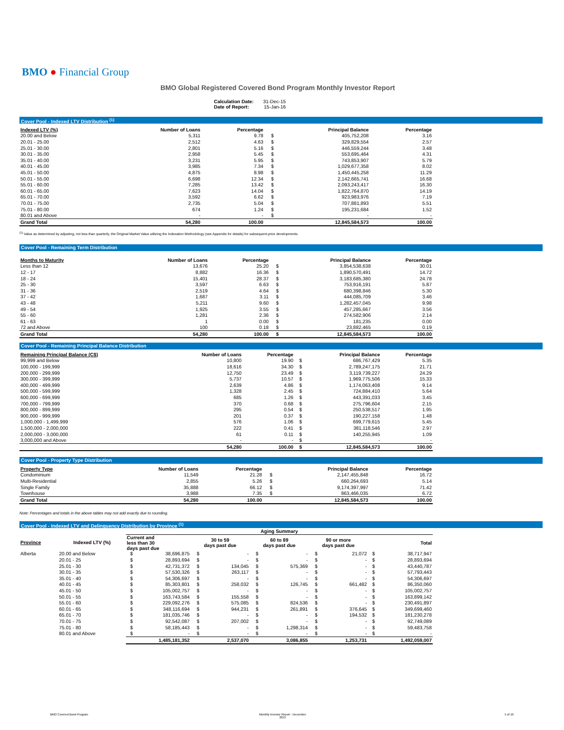BMO ● Financial Group
BMO Global Registered Covered Bond Program Monthly Investor Report
Calculation Date: 31-Dec-15
Date of Report: 15-Jan-16
Cover Pool - Indexed LTV Distribution <sup>(1)</sup>
| Indexed LTV (%) | Number of Loans | Percentage | | Principal Balance | Percentage |
| --- | --- | --- | --- | --- | --- |
| 20.00 and Below | 5,311 | 9.78 | $ | 405,752,208 | 3.16 |
| 20.01 - 25.00 | 2,512 | 4.63 | $ | 329,829,554 | 2.57 |
| 25.01 - 30.00 | 2,801 | 5.16 | $ | 446,559,244 | 3.48 |
| 30.01 - 35.00 | 2,958 | 5.45 | $ | 553,695,464 | 4.31 |
| 35.01 - 40.00 | 3,231 | 5.95 | $ | 743,853,907 | 5.79 |
| 40.01 - 45.00 | 3,985 | 7.34 | $ | 1,029,677,358 | 8.02 |
| 45.01 - 50.00 | 4,875 | 8.98 | $ | 1,450,445,258 | 11.29 |
| 50.01 - 55.00 | 6,698 | 12.34 | $ | 2,142,665,741 | 16.68 |
| 55.01 - 60.00 | 7,285 | 13.42 | $ | 2,093,243,417 | 16.30 |
| 60.01 - 65.00 | 7,623 | 14.04 | $ | 1,822,764,870 | 14.19 |
| 65.01 - 70.00 | 3,592 | 6.62 | $ | 923,983,976 | 7.19 |
| 70.01 - 75.00 | 2,735 | 5.04 | $ | 707,881,893 | 5.51 |
| 75.01 - 80.00 | 674 | 1.24 | $ | 195,231,684 | 1.52 |
| 80.01 and Above | - | - | $ | - | - |
| Grand Total | 54,280 | 100.00 | | 12,845,584,573 | 100.00 |
<sup>(1)</sup> Value as determined by adjusting, not less than quarterly, the Original Market Value utilizing the Indexation Methodology (see Appendix for details) for subsequent price developments.
Cover Pool - Remaining Term Distribution
| Months to Maturity | Number of Loans | Percentage | | Principal Balance | Percentage |
| --- | --- | --- | --- | --- | --- |
| Less than 12 | 13,676 | 25.20 | $ | 3,854,538,638 | 30.01 |
| 12 - 17 | 8,882 | 16.36 | $ | 1,890,570,491 | 14.72 |
| 18 - 24 | 15,401 | 28.37 | $ | 3,183,685,380 | 24.78 |
| 25 - 30 | 3,597 | 6.63 | $ | 753,916,191 | 5.87 |
| 31 - 36 | 2,519 | 4.64 | $ | 680,398,846 | 5.30 |
| 37 - 42 | 1,687 | 3.11 | $ | 444,085,709 | 3.46 |
| 43 - 48 | 5,211 | 9.60 | $ | 1,282,457,045 | 9.98 |
| 49 - 54 | 1,925 | 3.55 | $ | 457,285,667 | 3.56 |
| 55 - 60 | 1,281 | 2.36 | $ | 274,582,906 | 2.14 |
| 61 - 63 | 1 | 0.00 | $ | 181,235 | 0.00 |
| 72 and Above | 100 | 0.18 | $ | 23,882,465 | 0.19 |
| Grand Total | 54,280 | 100.00 | $ | 12,845,584,573 | 100.00 |
Cover Pool - Remaining Principal Balance Distribution
| Remaining Principal Balance (C$) | Number of Loans | Percentage | | Principal Balance | Percentage |
| --- | --- | --- | --- | --- | --- |
| 99,999 and Below | 10,800 | 19.90 | $ | 686,767,429 | 5.35 |
| 100,000 - 199,999 | 18,616 | 34.30 | $ | 2,789,247,175 | 21.71 |
| 200,000 - 299,999 | 12,750 | 23.49 | $ | 3,119,739,227 | 24.29 |
| 300,000 - 399,999 | 5,737 | 10.57 | $ | 1,969,775,506 | 15.33 |
| 400,000 - 499,999 | 2,639 | 4.86 | $ | 1,174,063,408 | 9.14 |
| 500,000 - 599,999 | 1,328 | 2.45 | $ | 724,884,410 | 5.64 |
| 600,000 - 699,999 | 685 | 1.26 | $ | 443,391,033 | 3.45 |
| 700,000 - 799,999 | 370 | 0.68 | $ | 275,796,604 | 2.15 |
| 800,000 - 899,999 | 295 | 0.54 | $ | 250,538,517 | 1.95 |
| 900,000 - 999,999 | 201 | 0.37 | $ | 190,227,158 | 1.48 |
| 1,000,000 - 1,499,999 | 576 | 1.06 | $ | 699,779,615 | 5.45 |
| 1,500,000 - 2,000,000 | 222 | 0.41 | $ | 381,118,546 | 2.97 |
| 2,000,000 - 3,000,000 | 61 | 0.11 | $ | 140,255,945 | 1.09 |
| 3,000,000 and Above | - | - | $ | - | - |
| | 54,280 | 100.00 | $ | 12,845,584,573 | 100.00 |
Cover Pool - Property Type Distribution
| Property Type | Number of Loans | Percentage | | Principal Balance | Percentage |
| --- | --- | --- | --- | --- | --- |
| Condominium | 11,549 | 21.28 | $ | 2,147,455,848 | 16.72 |
| Multi-Residential | 2,855 | 5.26 | $ | 660,264,693 | 5.14 |
| Single Family | 35,888 | 66.12 | $ | 9,174,397,997 | 71.42 |
| Townhouse | 3,988 | 7.35 | $ | 863,466,035 | 6.72 |
| Grand Total | 54,280 | 100.00 | | 12,845,584,573 | 100.00 |
Note: Percentages and totals in the above tables may not add exactly due to rounding.
Cover Pool - Indexed LTV and Delinquency Distribution by Province <sup>(1)</sup>
| | | Aging Summary | | | | | | | | | |
| --- | --- | --- | --- | --- | --- | --- | --- | --- | --- | --- | --- |
| Province | Indexed LTV (%) | Current and less than 30 days past due | | 30 to 59 days past due | | 60 to 89 days past due | | 90 or more days past due | | Total | |
| Alberta | 20.00 and Below | $ | 38,696,875 | $ | - | $ | - | $ | 21,072 | $ | 38,717,947 |
| | 20.01 - 25 | $ | 28,893,694 | $ | - | $ | - | $ | - | $ | 28,893,694 |
| | 25.01 - 30 | $ | 42,731,372 | $ | 134,045 | $ | 575,369 | $ | - | $ | 43,440,787 |
| | 30.01 - 35 | $ | 57,530,326 | $ | 263,117 | $ | - | $ | - | $ | 57,793,443 |
| | 35.01 - 40 | $ | 54,306,697 | $ | - | $ | - | $ | - | $ | 54,306,697 |
| | 40.01 - 45 | $ | 85,303,801 | $ | 258,032 | $ | 126,745 | $ | 661,482 | $ | 86,350,060 |
| | 45.01 - 50 | $ | 105,002,757 | $ | - | $ | - | $ | - | $ | 105,002,757 |
| | 50.01 - 55 | $ | 163,743,584 | $ | 155,558 | $ | - | $ | - | $ | 163,899,142 |
| | 55.01 - 60 | $ | 229,092,276 | $ | 575,085 | $ | 824,536 | $ | - | $ | 230,491,897 |
| | 60.01 - 65 | $ | 348,116,694 | $ | 944,231 | $ | 261,891 | $ | 376,645 | $ | 349,699,460 |
| | 65.01 - 70 | $ | 181,035,746 | $ | - | $ | - | $ | 194,532 | $ | 181,230,278 |
| | 70.01 - 75 | $ | 92,542,087 | $ | 207,002 | $ | - | $ | - | $ | 92,749,089 |
| | 75.01 - 80 | $ | 58,185,443 | $ | - | $ | 1,298,314 | $ | - | $ | 59,483,758 |
| | 80.01 and Above | $ | - | $ | - | $ | - | $ | - | $ | - |
| | | | 1,485,181,352 | | 2,537,070 | | 3,086,855 | | 1,253,731 | | 1,492,059,007 |
BMO Covered Bond Program
Monthly Investor Report - December
2015
5 of 10